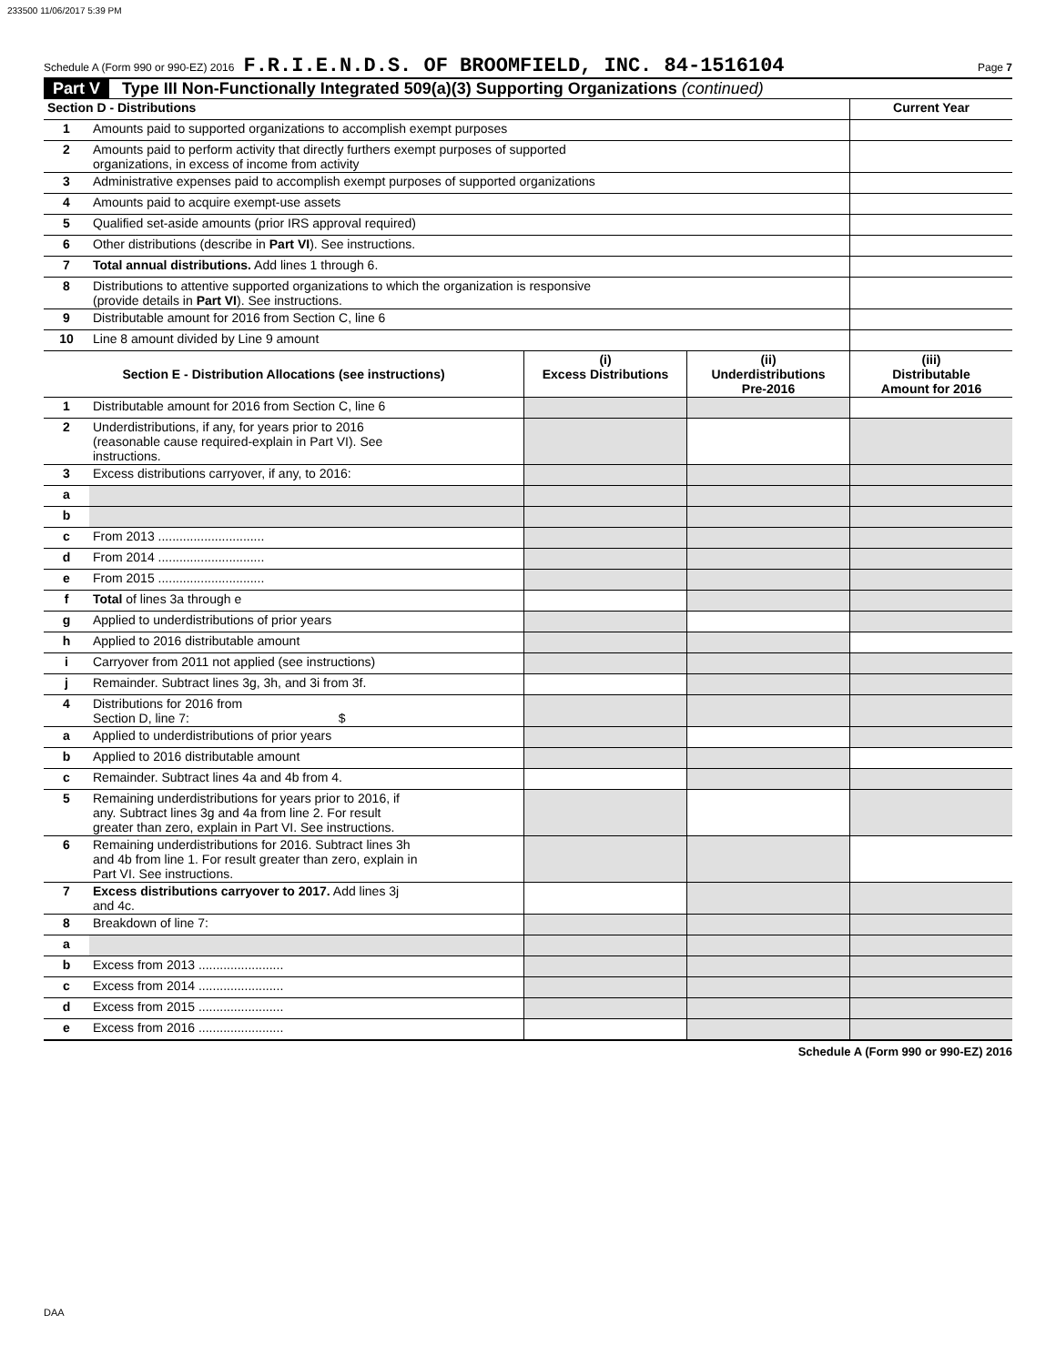233500 11/06/2017 5:39 PM
Schedule A (Form 990 or 990-EZ) 2016 F.R.I.E.N.D.S. OF BROOMFIELD, INC. 84-1516104 Page 7
Part V Type III Non-Functionally Integrated 509(a)(3) Supporting Organizations (continued)
| Section D - Distributions | | Current Year |
| --- | --- | --- |
| 1 | Amounts paid to supported organizations to accomplish exempt purposes | |
| 2 | Amounts paid to perform activity that directly furthers exempt purposes of supported organizations, in excess of income from activity | |
| 3 | Administrative expenses paid to accomplish exempt purposes of supported organizations | |
| 4 | Amounts paid to acquire exempt-use assets | |
| 5 | Qualified set-aside amounts (prior IRS approval required) | |
| 6 | Other distributions (describe in Part VI ). See instructions. | |
| 7 | Total annual distributions. Add lines 1 through 6. | |
| 8 | Distributions to attentive supported organizations to which the organization is responsive (provide details in Part VI ). See instructions. | |
| 9 | Distributable amount for 2016 from Section C, line 6 | |
| 10 | Line 8 amount divided by Line 9 amount | |
| Section E - Distribution Allocations (see instructions) | | (i) Excess Distributions | (ii) Underdistributions Pre-2016 | (iii) Distributable Amount for 2016 |
| --- | --- | --- | --- | --- |
| 1 | Distributable amount for 2016 from Section C, line 6 | | | |
| 2 | Underdistributions, if any, for years prior to 2016 (reasonable cause required-explain in Part VI). See instructions. | | | |
| 3 | Excess distributions carryover, if any, to 2016: | | | |
| a | | | | |
| b | | | | |
| c | From 2013 .............................. | | | |
| d | From 2014 .............................. | | | |
| e | From 2015 .............................. | | | |
| f | Total of lines 3a through e | | | |
| g | Applied to underdistributions of prior years | | | |
| h | Applied to 2016 distributable amount | | | |
| i | Carryover from 2011 not applied (see instructions) | | | |
| j | Remainder. Subtract lines 3g, 3h, and 3i from 3f. | | | |
| 4 | Distributions for 2016 from Section D, line 7: $ | | | |
| a | Applied to underdistributions of prior years | | | |
| b | Applied to 2016 distributable amount | | | |
| c | Remainder. Subtract lines 4a and 4b from 4. | | | |
| 5 | Remaining underdistributions for years prior to 2016, if any. Subtract lines 3g and 4a from line 2. For result greater than zero, explain in Part VI. See instructions. | | | |
| 6 | Remaining underdistributions for 2016. Subtract lines 3h and 4b from line 1. For result greater than zero, explain in Part VI. See instructions. | | | |
| 7 | Excess distributions carryover to 2017. Add lines 3j and 4c. | | | |
| 8 | Breakdown of line 7: | | | |
| a | | | | |
| b | Excess from 2013 ........................ | | | |
| c | Excess from 2014 ........................ | | | |
| d | Excess from 2015 ........................ | | | |
| e | Excess from 2016 ........................ | | | |
Schedule A (Form 990 or 990-EZ) 2016
DAA